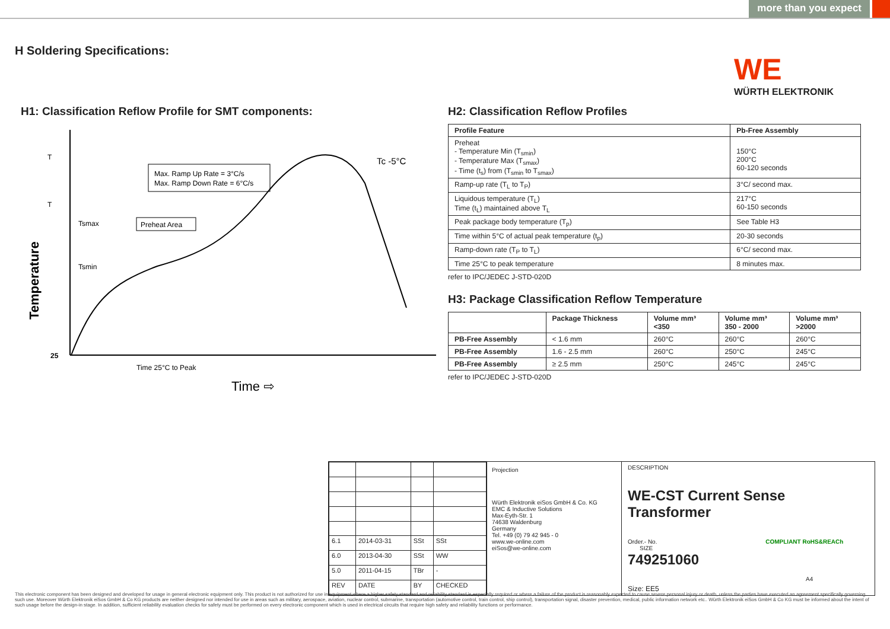more than you expect
H Soldering Specifications:
WE
WÜRTH ELEKTRONIK
H1: Classification Reflow Profile for SMT components:
T
T
25
Max. Ramp Up Rate = 3°C/s
Max. Ramp Down Rate = 6°C/s
Tc -5°C
Preheat Area
Tsmax
Tsmin
Time 25°C to Peak
Time ⇨
Temperature
H2: Classification Reflow Profiles
| Profile Feature | Pb-Free Assembly |
| --- | --- |
| Preheat - Temperature Min (T<sub>smin</sub>) - Temperature Max (T<sub>smax</sub>) - Time (t<sub>s</sub>) from (T<sub>smin</sub> to T<sub>smax</sub>) | 150°C 200°C 60-120 seconds |
| Ramp-up rate (T<sub>L</sub> to T<sub>P</sub>) | 3°C/ second max. |
| Liquidous temperature (T<sub>L</sub>) Time (t<sub>L</sub>) maintained above T<sub>L</sub> | 217°C 60-150 seconds |
| Peak package body temperature (T<sub>p</sub>) | See Table H3 |
| Time within 5°C of actual peak temperature (t<sub>p</sub>) | 20-30 seconds |
| Ramp-down rate (T<sub>P</sub> to T<sub>L</sub>) | 6°C/ second max. |
| Time 25°C to peak temperature | 8 minutes max. |
refer to IPC/JEDEC J-STD-020D
H3: Package Classification Reflow Temperature
| | Package Thickness | Volume mm³ <350 | Volume mm³ 350 - 2000 | Volume mm³ >2000 |
| --- | --- | --- | --- | --- |
| PB-Free Assembly | < 1.6 mm | 260°C | 260°C | 260°C |
| PB-Free Assembly | 1.6 - 2.5 mm | 260°C | 250°C | 245°C |
| PB-Free Assembly | ≥ 2.5 mm | 250°C | 245°C | 245°C |
refer to IPC/JEDEC J-STD-020D
| 6.1 | 2014-03-31 | SSt | SSt |
| 6.0 | 2013-04-30 | SSt | WW |
| 5.0 | 2011-04-15 | TBr | - |
| REV | DATE | BY | CHECKED |
Projection
Würth Elektronik eiSos GmbH & Co. KG
EMC & Inductive Solutions
Max-Eyth-Str. 1
74638 Waldenburg
Germany
Tel. +49 (0) 79 42 945 - 0
www.we-online.com
eiSos@we-online.com
DESCRIPTION
WE-CST Current Sense Transformer
Order.- No. COMPLIANT RoHS&REACh SIZE
749251060 A4
Size: EE5
This electronic component has been designed and developed for usage in general electronic equipment only. This product is not authorized for use in equipment where a higher safety standard and reliability standard is especially required or where a failure of the product is reasonably expected to cause severe personal injury or death, unless the parties have executed an agreement specifically governing such use. Moreover Würth Elektronik eiSos GmbH & Co KG products are neither designed nor intended for use in areas such as military, aerospace, aviation, nuclear control, submarine, transportation (automotive control, train control, ship control), transportation signal, disaster prevention, medical, public information network etc.. Würth Elektronik eiSos GmbH & Co KG must be informed about the intent of such usage before the design-in stage. In addition, sufficient reliability evaluation checks for safety must be performed on every electronic component which is used in electrical circuits that require high safety and reliability functions or performance.